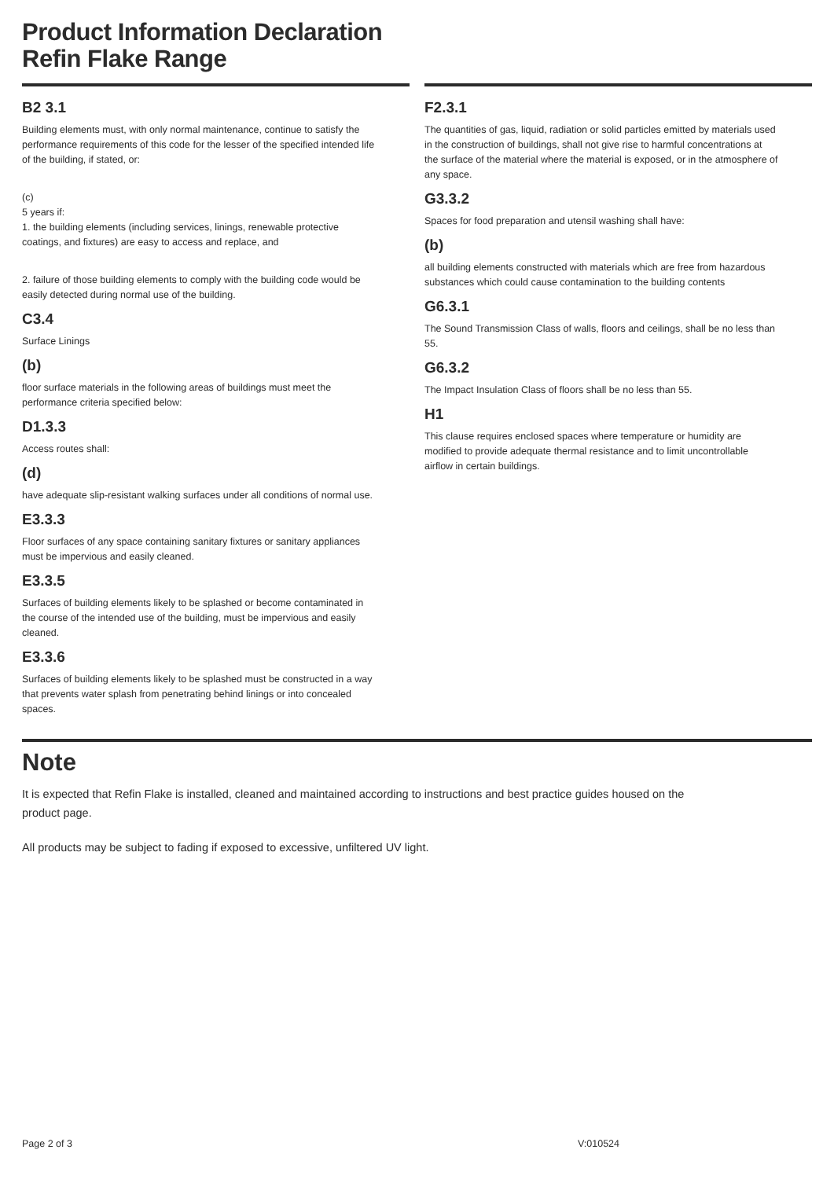Product Information Declaration
Refin Flake Range
B2 3.1
Building elements must, with only normal maintenance, continue to satisfy the performance requirements of this code for the lesser of the specified intended life of the building, if stated, or:
(c)
5 years if:
1. the building elements (including services, linings, renewable protective coatings, and fixtures) are easy to access and replace, and
2. failure of those building elements to comply with the building code would be easily detected during normal use of the building.
C3.4
Surface Linings
(b)
floor surface materials in the following areas of buildings must meet the performance criteria specified below:
D1.3.3
Access routes shall:
(d)
have adequate slip-resistant walking surfaces under all conditions of normal use.
E3.3.3
Floor surfaces of any space containing sanitary fixtures or sanitary appliances must be impervious and easily cleaned.
E3.3.5
Surfaces of building elements likely to be splashed or become contaminated in the course of the intended use of the building, must be impervious and easily cleaned.
E3.3.6
Surfaces of building elements likely to be splashed must be constructed in a way that prevents water splash from penetrating behind linings or into concealed spaces.
F2.3.1
The quantities of gas, liquid, radiation or solid particles emitted by materials used in the construction of buildings, shall not give rise to harmful concentrations at the surface of the material where the material is exposed, or in the atmosphere of any space.
G3.3.2
Spaces for food preparation and utensil washing shall have:
(b)
all building elements constructed with materials which are free from hazardous substances which could cause contamination to the building contents
G6.3.1
The Sound Transmission Class of walls, floors and ceilings, shall be no less than 55.
G6.3.2
The Impact Insulation Class of floors shall be no less than 55.
H1
This clause requires enclosed spaces where temperature or humidity are modified to provide adequate thermal resistance and to limit uncontrollable airflow in certain buildings.
Note
It is expected that Refin Flake is installed, cleaned and maintained according to instructions and best practice guides housed on the product page.
All products may be subject to fading if exposed to excessive, unfiltered UV light.
Page 2 of 3 V:010524